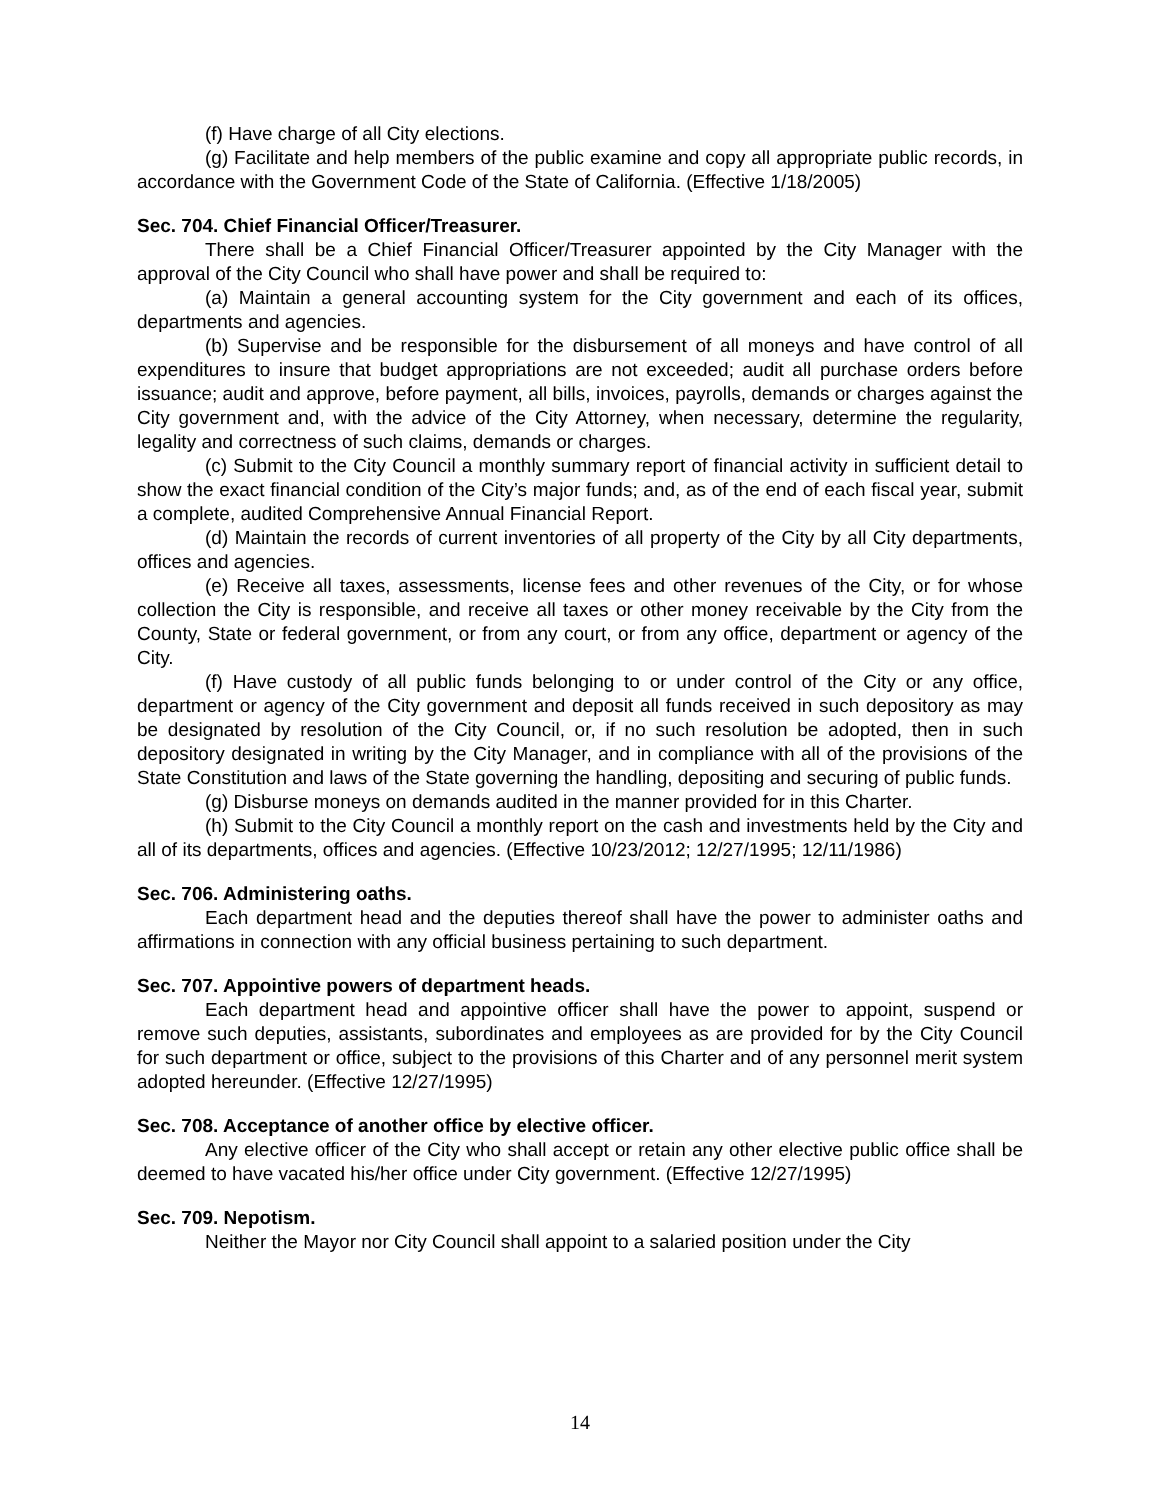(f) Have charge of all City elections.
(g) Facilitate and help members of the public examine and copy all appropriate public records, in accordance with the Government Code of the State of California. (Effective 1/18/2005)
Sec. 704. Chief Financial Officer/Treasurer.
There shall be a Chief Financial Officer/Treasurer appointed by the City Manager with the approval of the City Council who shall have power and shall be required to:
(a) Maintain a general accounting system for the City government and each of its offices, departments and agencies.
(b) Supervise and be responsible for the disbursement of all moneys and have control of all expenditures to insure that budget appropriations are not exceeded; audit all purchase orders before issuance; audit and approve, before payment, all bills, invoices, payrolls, demands or charges against the City government and, with the advice of the City Attorney, when necessary, determine the regularity, legality and correctness of such claims, demands or charges.
(c) Submit to the City Council a monthly summary report of financial activity in sufficient detail to show the exact financial condition of the City’s major funds; and, as of the end of each fiscal year, submit a complete, audited Comprehensive Annual Financial Report.
(d) Maintain the records of current inventories of all property of the City by all City departments, offices and agencies.
(e) Receive all taxes, assessments, license fees and other revenues of the City, or for whose collection the City is responsible, and receive all taxes or other money receivable by the City from the County, State or federal government, or from any court, or from any office, department or agency of the City.
(f) Have custody of all public funds belonging to or under control of the City or any office, department or agency of the City government and deposit all funds received in such depository as may be designated by resolution of the City Council, or, if no such resolution be adopted, then in such depository designated in writing by the City Manager, and in compliance with all of the provisions of the State Constitution and laws of the State governing the handling, depositing and securing of public funds.
(g) Disburse moneys on demands audited in the manner provided for in this Charter.
(h) Submit to the City Council a monthly report on the cash and investments held by the City and all of its departments, offices and agencies. (Effective 10/23/2012; 12/27/1995; 12/11/1986)
Sec. 706. Administering oaths.
Each department head and the deputies thereof shall have the power to administer oaths and affirmations in connection with any official business pertaining to such department.
Sec. 707. Appointive powers of department heads.
Each department head and appointive officer shall have the power to appoint, suspend or remove such deputies, assistants, subordinates and employees as are provided for by the City Council for such department or office, subject to the provisions of this Charter and of any personnel merit system adopted hereunder. (Effective 12/27/1995)
Sec. 708. Acceptance of another office by elective officer.
Any elective officer of the City who shall accept or retain any other elective public office shall be deemed to have vacated his/her office under City government. (Effective 12/27/1995)
Sec. 709. Nepotism.
Neither the Mayor nor City Council shall appoint to a salaried position under the City
14